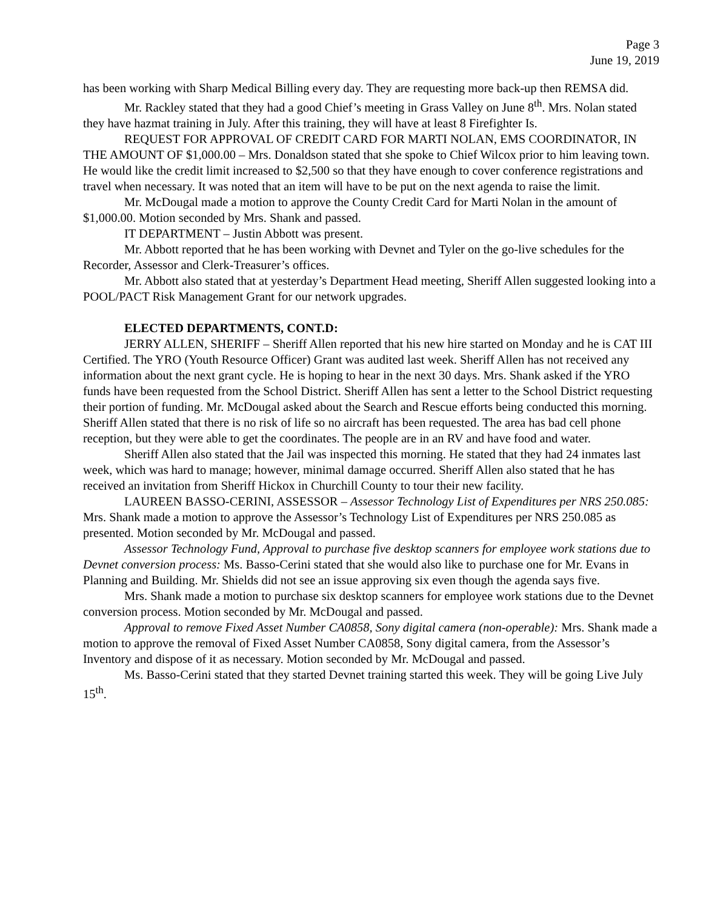Page 3
June 19, 2019
has been working with Sharp Medical Billing every day. They are requesting more back-up then REMSA did.
Mr. Rackley stated that they had a good Chief’s meeting in Grass Valley on June 8<sup>th</sup>. Mrs. Nolan stated they have hazmat training in July. After this training, they will have at least 8 Firefighter Is.
REQUEST FOR APPROVAL OF CREDIT CARD FOR MARTI NOLAN, EMS COORDINATOR, IN THE AMOUNT OF $1,000.00 – Mrs. Donaldson stated that she spoke to Chief Wilcox prior to him leaving town. He would like the credit limit increased to $2,500 so that they have enough to cover conference registrations and travel when necessary. It was noted that an item will have to be put on the next agenda to raise the limit.
Mr. McDougal made a motion to approve the County Credit Card for Marti Nolan in the amount of $1,000.00. Motion seconded by Mrs. Shank and passed.
IT DEPARTMENT – Justin Abbott was present.
Mr. Abbott reported that he has been working with Devnet and Tyler on the go-live schedules for the Recorder, Assessor and Clerk-Treasurer’s offices.
Mr. Abbott also stated that at yesterday’s Department Head meeting, Sheriff Allen suggested looking into a POOL/PACT Risk Management Grant for our network upgrades.
ELECTED DEPARTMENTS, CONT.D:
JERRY ALLEN, SHERIFF – Sheriff Allen reported that his new hire started on Monday and he is CAT III Certified. The YRO (Youth Resource Officer) Grant was audited last week. Sheriff Allen has not received any information about the next grant cycle. He is hoping to hear in the next 30 days. Mrs. Shank asked if the YRO funds have been requested from the School District. Sheriff Allen has sent a letter to the School District requesting their portion of funding. Mr. McDougal asked about the Search and Rescue efforts being conducted this morning. Sheriff Allen stated that there is no risk of life so no aircraft has been requested. The area has bad cell phone reception, but they were able to get the coordinates. The people are in an RV and have food and water.
Sheriff Allen also stated that the Jail was inspected this morning. He stated that they had 24 inmates last week, which was hard to manage; however, minimal damage occurred. Sheriff Allen also stated that he has received an invitation from Sheriff Hickox in Churchill County to tour their new facility.
LAUREEN BASSO-CERINI, ASSESSOR – Assessor Technology List of Expenditures per NRS 250.085: Mrs. Shank made a motion to approve the Assessor’s Technology List of Expenditures per NRS 250.085 as presented. Motion seconded by Mr. McDougal and passed.
Assessor Technology Fund, Approval to purchase five desktop scanners for employee work stations due to Devnet conversion process: Ms. Basso-Cerini stated that she would also like to purchase one for Mr. Evans in Planning and Building. Mr. Shields did not see an issue approving six even though the agenda says five.
Mrs. Shank made a motion to purchase six desktop scanners for employee work stations due to the Devnet conversion process. Motion seconded by Mr. McDougal and passed.
Approval to remove Fixed Asset Number CA0858, Sony digital camera (non-operable): Mrs. Shank made a motion to approve the removal of Fixed Asset Number CA0858, Sony digital camera, from the Assessor’s Inventory and dispose of it as necessary. Motion seconded by Mr. McDougal and passed.
Ms. Basso-Cerini stated that they started Devnet training started this week. They will be going Live July 15<sup>th</sup>.